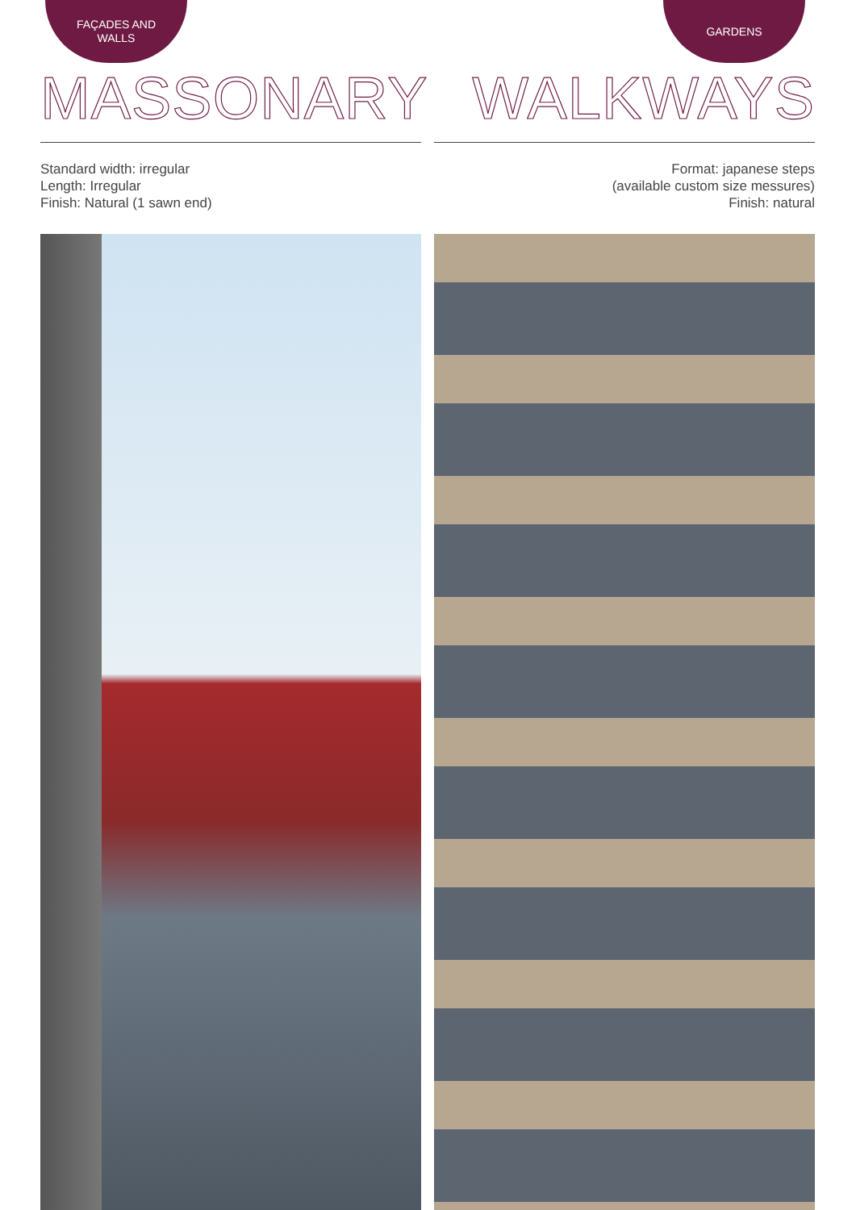FAÇADES AND
WALLS
MASSONARY
Standard width: irregular
Length: Irregular
Finish: Natural (1 sawn end)
GARDENS
WALKWAYS
Format: japanese steps
(available custom size messures)
Finish: natural